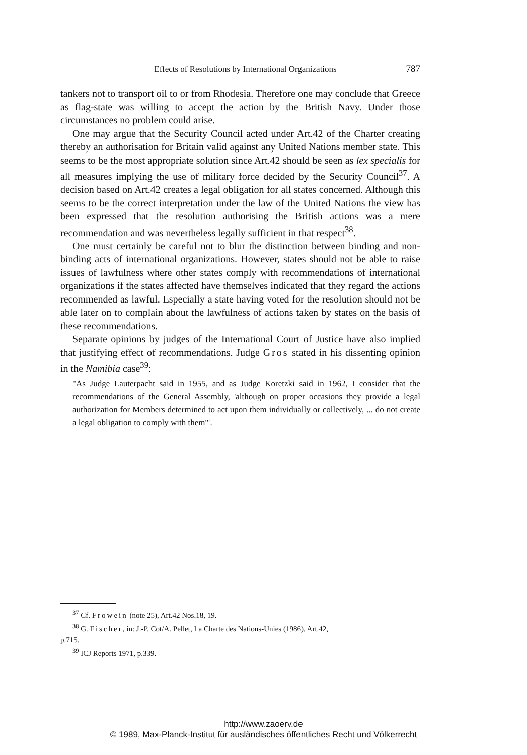Effects of Resolutions by International Organizations 787
tankers not to transport oil to or from Rhodesia. Therefore one may conclude that Greece as flag-state was willing to accept the action by the British Navy. Under those circumstances no problem could arise.
One may argue that the Security Council acted under Art.42 of the Charter creating thereby an authorisation for Britain valid against any United Nations member state. This seems to be the most appropriate solution since Art.42 should be seen as lex specialis for all measures implying the use of military force decided by the Security Council<sup>37</sup>. A decision based on Art.42 creates a legal obligation for all states concerned. Although this seems to be the correct interpretation under the law of the United Nations the view has been expressed that the resolution authorising the British actions was a mere recommendation and was nevertheless legally sufficient in that respect<sup>38</sup>.
One must certainly be careful not to blur the distinction between binding and non-binding acts of international organizations. However, states should not be able to raise issues of lawfulness where other states comply with recommendations of international organizations if the states affected have themselves indicated that they regard the actions recommended as lawful. Especially a state having voted for the resolution should not be able later on to complain about the lawfulness of actions taken by states on the basis of these recommendations.
Separate opinions by judges of the International Court of Justice have also implied that justifying effect of recommendations. Judge Gros stated in his dissenting opinion in the Namibia case<sup>39</sup>:
"As Judge Lauterpacht said in 1955, and as Judge Koretzki said in 1962, I consider that the recommendations of the General Assembly, 'although on proper occasions they provide a legal authorization for Members determined to act upon them individually or collectively, ... do not create a legal obligation to comply with them'".
<sup>37</sup> Cf. Frowein (note 25), Art.42 Nos.18, 19.
<sup>38</sup> G. Fischer, in: J.-P. Cot/A. Pellet, La Charte des Nations-Unies (1986), Art.42,
p.715.
<sup>39</sup> ICJ Reports 1971, p.339.
http://www.zaoerv.de
© 1989, Max-Planck-Institut für ausländisches öffentliches Recht und Völkerrecht